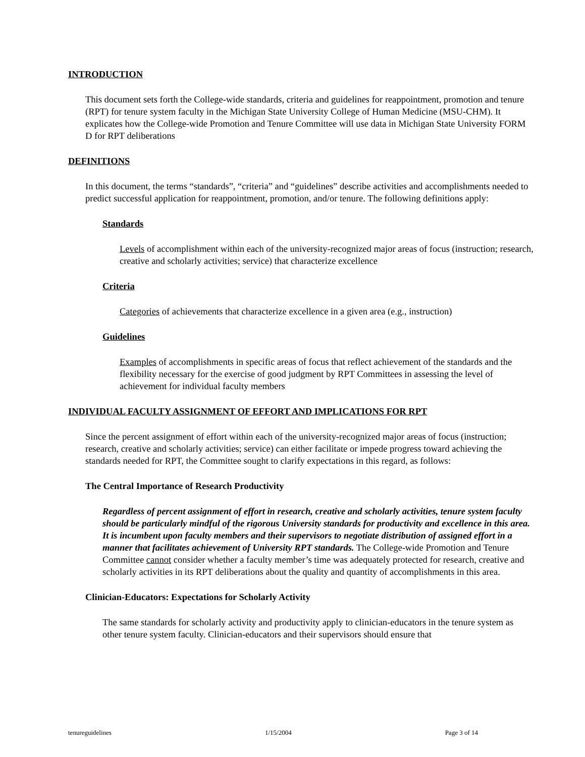INTRODUCTION
This document sets forth the College-wide standards, criteria and guidelines for reappointment, promotion and tenure (RPT) for tenure system faculty in the Michigan State University College of Human Medicine (MSU-CHM). It explicates how the College-wide Promotion and Tenure Committee will use data in Michigan State University FORM D for RPT deliberations
DEFINITIONS
In this document, the terms “standards”, “criteria” and “guidelines” describe activities and accomplishments needed to predict successful application for reappointment, promotion, and/or tenure. The following definitions apply:
Standards
Levels of accomplishment within each of the university-recognized major areas of focus (instruction; research, creative and scholarly activities; service) that characterize excellence
Criteria
Categories of achievements that characterize excellence in a given area (e.g., instruction)
Guidelines
Examples of accomplishments in specific areas of focus that reflect achievement of the standards and the flexibility necessary for the exercise of good judgment by RPT Committees in assessing the level of achievement for individual faculty members
INDIVIDUAL FACULTY ASSIGNMENT OF EFFORT AND IMPLICATIONS FOR RPT
Since the percent assignment of effort within each of the university-recognized major areas of focus (instruction; research, creative and scholarly activities; service) can either facilitate or impede progress toward achieving the standards needed for RPT, the Committee sought to clarify expectations in this regard, as follows:
The Central Importance of Research Productivity
Regardless of percent assignment of effort in research, creative and scholarly activities, tenure system faculty should be particularly mindful of the rigorous University standards for productivity and excellence in this area. It is incumbent upon faculty members and their supervisors to negotiate distribution of assigned effort in a manner that facilitates achievement of University RPT standards. The College-wide Promotion and Tenure Committee cannot consider whether a faculty member’s time was adequately protected for research, creative and scholarly activities in its RPT deliberations about the quality and quantity of accomplishments in this area.
Clinician-Educators: Expectations for Scholarly Activity
The same standards for scholarly activity and productivity apply to clinician-educators in the tenure system as other tenure system faculty. Clinician-educators and their supervisors should ensure that
tenureguidelines 1/15/2004 Page 3 of 14